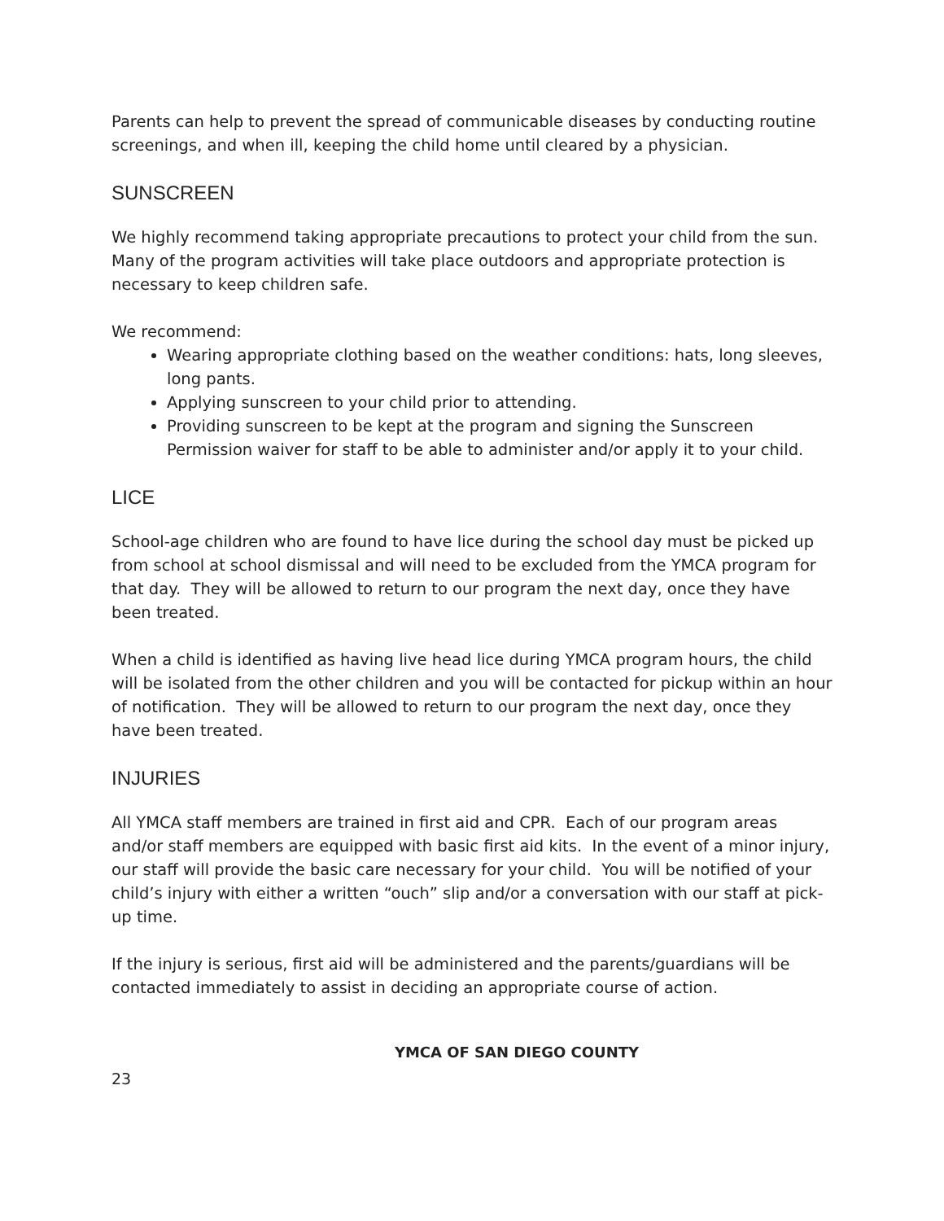Parents can help to prevent the spread of communicable diseases by conducting routine screenings, and when ill, keeping the child home until cleared by a physician.
SUNSCREEN
We highly recommend taking appropriate precautions to protect your child from the sun. Many of the program activities will take place outdoors and appropriate protection is necessary to keep children safe.
We recommend:
Wearing appropriate clothing based on the weather conditions: hats, long sleeves, long pants.
Applying sunscreen to your child prior to attending.
Providing sunscreen to be kept at the program and signing the Sunscreen Permission waiver for staff to be able to administer and/or apply it to your child.
LICE
School-age children who are found to have lice during the school day must be picked up from school at school dismissal and will need to be excluded from the YMCA program for that day. They will be allowed to return to our program the next day, once they have been treated.
When a child is identified as having live head lice during YMCA program hours, the child will be isolated from the other children and you will be contacted for pickup within an hour of notification. They will be allowed to return to our program the next day, once they have been treated.
INJURIES
All YMCA staff members are trained in first aid and CPR. Each of our program areas and/or staff members are equipped with basic first aid kits. In the event of a minor injury, our staff will provide the basic care necessary for your child. You will be notified of your child’s injury with either a written “ouch” slip and/or a conversation with our staff at pick-up time.
If the injury is serious, first aid will be administered and the parents/guardians will be contacted immediately to assist in deciding an appropriate course of action.
YMCA OF SAN DIEGO COUNTY
23